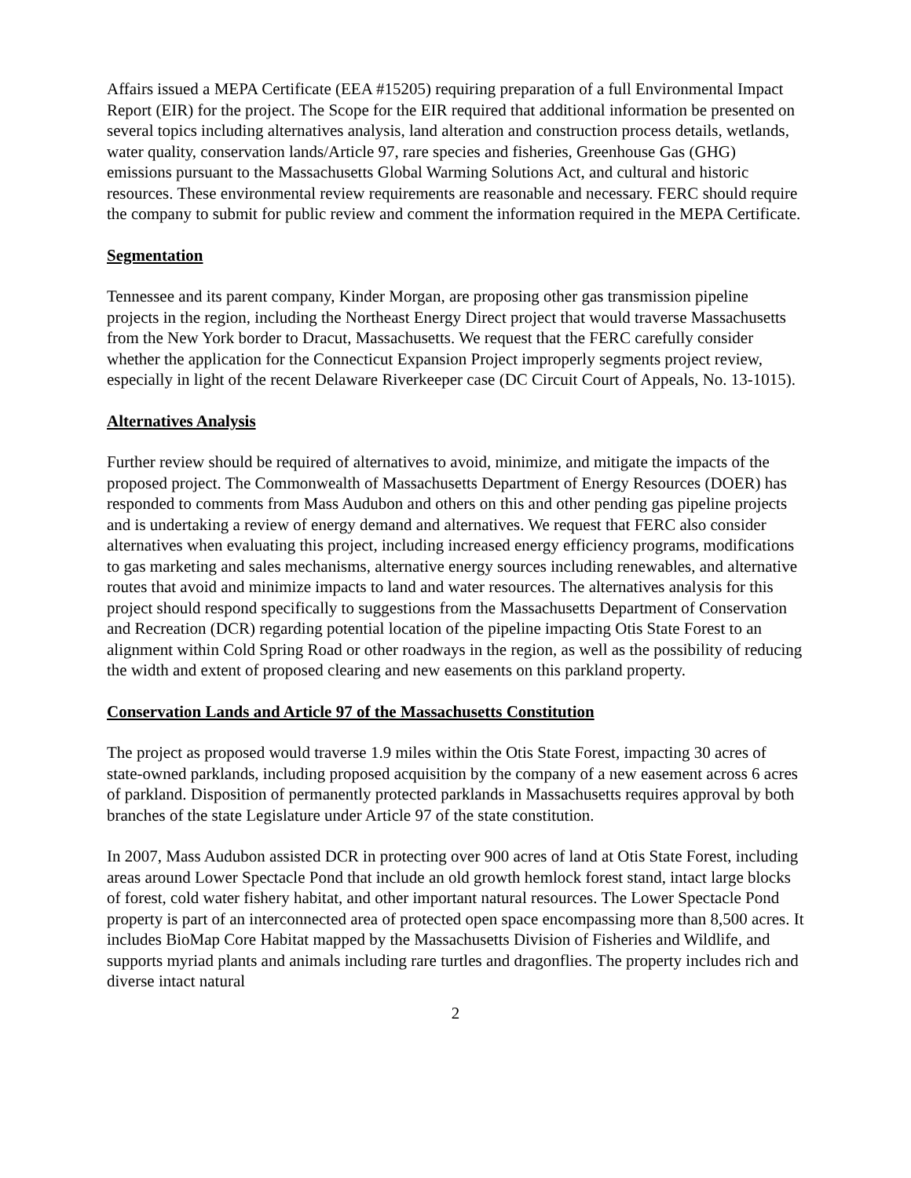Affairs issued a MEPA Certificate (EEA #15205) requiring preparation of a full Environmental Impact Report (EIR) for the project. The Scope for the EIR required that additional information be presented on several topics including alternatives analysis, land alteration and construction process details, wetlands, water quality, conservation lands/Article 97, rare species and fisheries, Greenhouse Gas (GHG) emissions pursuant to the Massachusetts Global Warming Solutions Act, and cultural and historic resources. These environmental review requirements are reasonable and necessary. FERC should require the company to submit for public review and comment the information required in the MEPA Certificate.
Segmentation
Tennessee and its parent company, Kinder Morgan, are proposing other gas transmission pipeline projects in the region, including the Northeast Energy Direct project that would traverse Massachusetts from the New York border to Dracut, Massachusetts. We request that the FERC carefully consider whether the application for the Connecticut Expansion Project improperly segments project review, especially in light of the recent Delaware Riverkeeper case (DC Circuit Court of Appeals, No. 13-1015).
Alternatives Analysis
Further review should be required of alternatives to avoid, minimize, and mitigate the impacts of the proposed project. The Commonwealth of Massachusetts Department of Energy Resources (DOER) has responded to comments from Mass Audubon and others on this and other pending gas pipeline projects and is undertaking a review of energy demand and alternatives. We request that FERC also consider alternatives when evaluating this project, including increased energy efficiency programs, modifications to gas marketing and sales mechanisms, alternative energy sources including renewables, and alternative routes that avoid and minimize impacts to land and water resources. The alternatives analysis for this project should respond specifically to suggestions from the Massachusetts Department of Conservation and Recreation (DCR) regarding potential location of the pipeline impacting Otis State Forest to an alignment within Cold Spring Road or other roadways in the region, as well as the possibility of reducing the width and extent of proposed clearing and new easements on this parkland property.
Conservation Lands and Article 97 of the Massachusetts Constitution
The project as proposed would traverse 1.9 miles within the Otis State Forest, impacting 30 acres of state-owned parklands, including proposed acquisition by the company of a new easement across 6 acres of parkland. Disposition of permanently protected parklands in Massachusetts requires approval by both branches of the state Legislature under Article 97 of the state constitution.
In 2007, Mass Audubon assisted DCR in protecting over 900 acres of land at Otis State Forest, including areas around Lower Spectacle Pond that include an old growth hemlock forest stand, intact large blocks of forest, cold water fishery habitat, and other important natural resources. The Lower Spectacle Pond property is part of an interconnected area of protected open space encompassing more than 8,500 acres. It includes BioMap Core Habitat mapped by the Massachusetts Division of Fisheries and Wildlife, and supports myriad plants and animals including rare turtles and dragonflies. The property includes rich and diverse intact natural
2